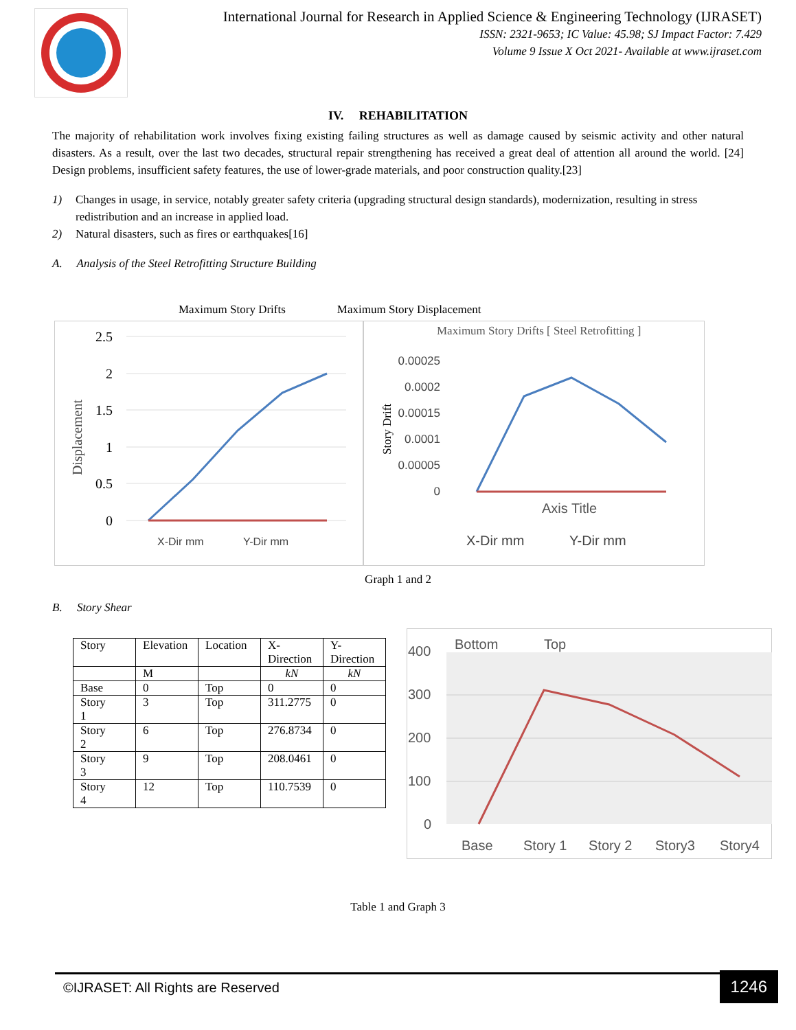International Journal for Research in Applied Science & Engineering Technology (IJRASET)
ISSN: 2321-9653; IC Value: 45.98; SJ Impact Factor: 7.429
Volume 9 Issue X Oct 2021- Available at www.ijraset.com
IV. REHABILITATION
The majority of rehabilitation work involves fixing existing failing structures as well as damage caused by seismic activity and other natural disasters. As a result, over the last two decades, structural repair strengthening has received a great deal of attention all around the world. [24] Design problems, insufficient safety features, the use of lower-grade materials, and poor construction quality.[23]
1) Changes in usage, in service, notably greater safety criteria (upgrading structural design standards), modernization, resulting in stress redistribution and an increase in applied load.
2) Natural disasters, such as fires or earthquakes[16]
A. Analysis of the Steel Retrofitting Structure Building
Maximum Story Drifts Maximum Story Displacement
2.5
2
1.5
1
0.5
0
Displacement
X-Dir mm
Y-Dir mm
Maximum Story Drifts [ Steel Retrofitting ]
0.00025
0.0002
0.00015
0.0001
0.00005
0
Story Drift
Axis Title
X-Dir mm
Y-Dir mm
Graph 1 and 2
B. Story Shear
| Story | Elevation | Location | X- Direction | Y- Direction |
| | M | | kN | kN |
| Base | 0 | Top | 0 | 0 |
| Story 1 | 3 | Top | 311.2775 | 0 |
| Story 2 | 6 | Top | 276.8734 | 0 |
| Story 3 | 9 | Top | 208.0461 | 0 |
| Story 4 | 12 | Top | 110.7539 | 0 |
400
300
200
100
0
Bottom
Top
Base
Story 1
Story 2
Story3
Story4
Table 1 and Graph 3
©IJRASET: All Rights are Reserved
1246